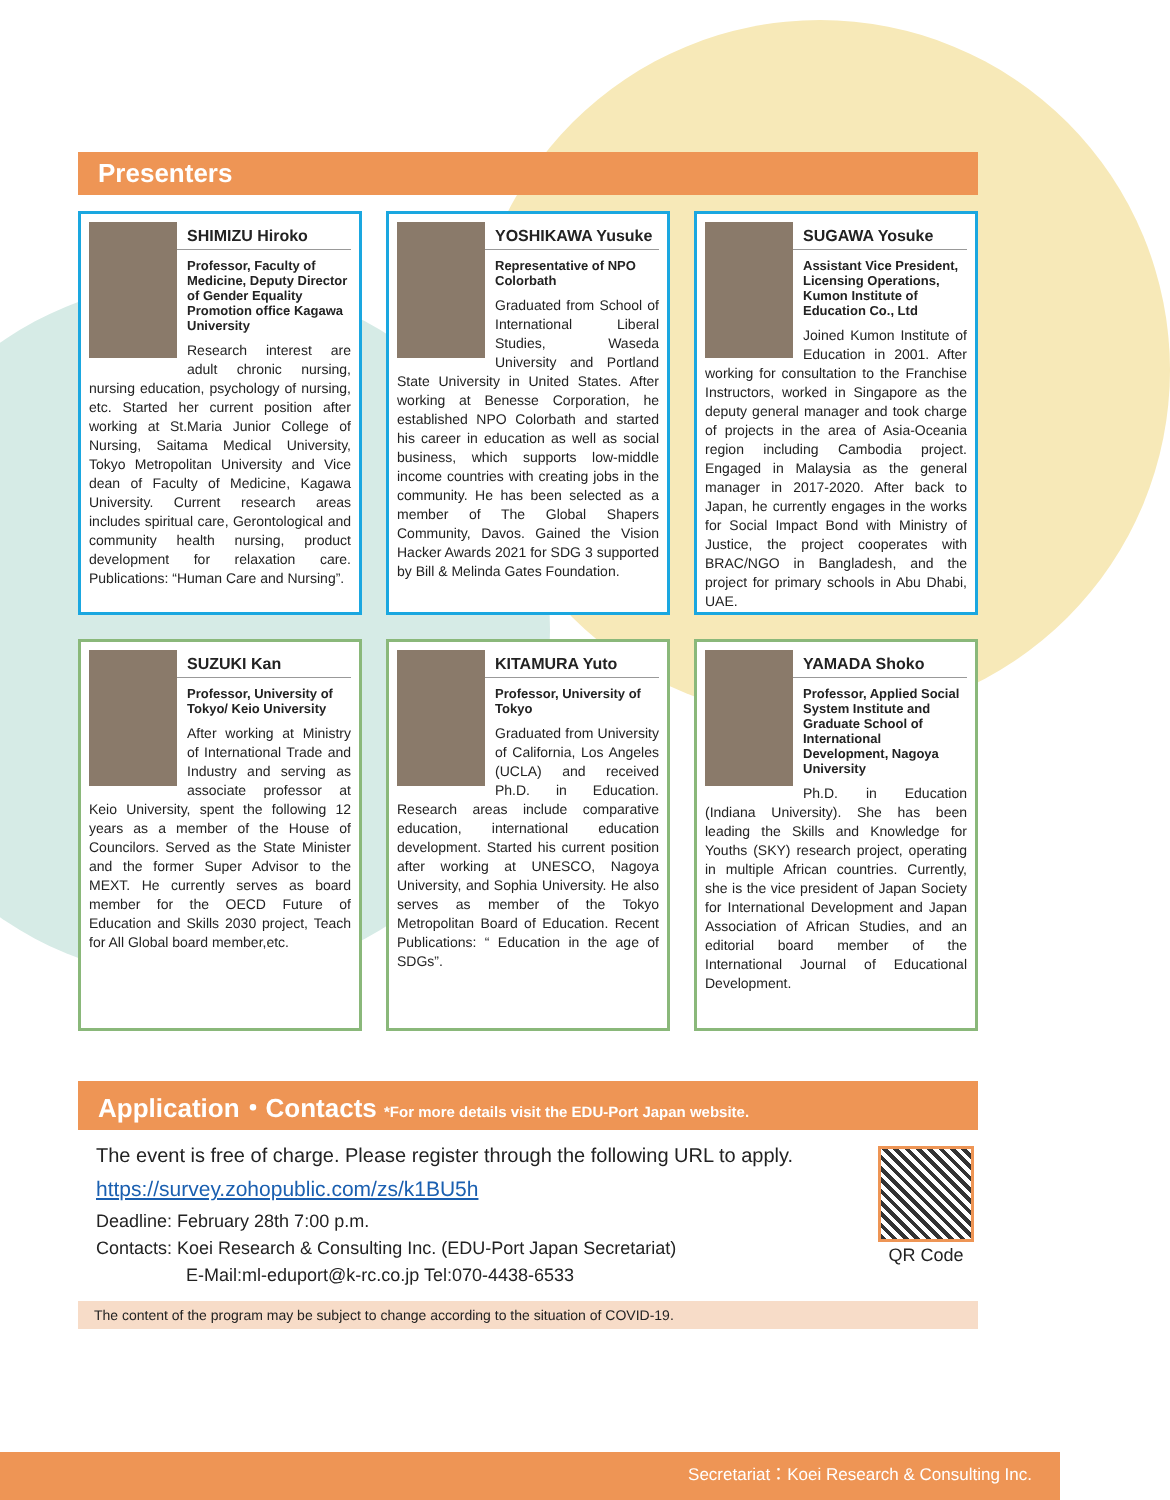Presenters
SHIMIZU Hiroko
Professor, Faculty of Medicine, Deputy Director of Gender Equality Promotion office Kagawa University
Research interest are adult chronic nursing, nursing education, psychology of nursing, etc. Started her current position after working at St.Maria Junior College of Nursing, Saitama Medical University, Tokyo Metropolitan University and Vice dean of Faculty of Medicine, Kagawa University. Current research areas includes spiritual care, Gerontological and community health nursing, product development for relaxation care. Publications: “Human Care and Nursing”.
YOSHIKAWA Yusuke
Representative of NPO Colorbath
Graduated from School of International Liberal Studies, Waseda University and Portland State University in United States. After working at Benesse Corporation, he established NPO Colorbath and started his career in education as well as social business, which supports low-middle income countries with creating jobs in the community. He has been selected as a member of The Global Shapers Community, Davos. Gained the Vision Hacker Awards 2021 for SDG 3 supported by Bill & Melinda Gates Foundation.
SUGAWA Yosuke
Assistant Vice President, Licensing Operations, Kumon Institute of Education Co., Ltd
Joined Kumon Institute of Education in 2001. After working for consultation to the Franchise Instructors, worked in Singapore as the deputy general manager and took charge of projects in the area of Asia-Oceania region including Cambodia project. Engaged in Malaysia as the general manager in 2017-2020. After back to Japan, he currently engages in the works for Social Impact Bond with Ministry of Justice, the project cooperates with BRAC/NGO in Bangladesh, and the project for primary schools in Abu Dhabi, UAE.
SUZUKI Kan
Professor, University of Tokyo/ Keio University
After working at Ministry of International Trade and Industry and serving as associate professor at Keio University, spent the following 12 years as a member of the House of Councilors. Served as the State Minister and the former Super Advisor to the MEXT. He currently serves as board member for the OECD Future of Education and Skills 2030 project, Teach for All Global board member,etc.
KITAMURA Yuto
Professor, University of Tokyo
Graduated from University of California, Los Angeles (UCLA) and received Ph.D. in Education. Research areas include comparative education, international education development. Started his current position after working at UNESCO, Nagoya University, and Sophia University. He also serves as member of the Tokyo Metropolitan Board of Education. Recent Publications: “ Education in the age of SDGs”.
YAMADA Shoko
Professor, Applied Social System Institute and Graduate School of International Development, Nagoya University
Ph.D. in Education (Indiana University). She has been leading the Skills and Knowledge for Youths (SKY) research project, operating in multiple African countries. Currently, she is the vice president of Japan Society for International Development and Japan Association of African Studies, and an editorial board member of the International Journal of Educational Development.
Application・Contacts *For more details visit the EDU-Port Japan website.
QR Code
The event is free of charge. Please register through the following URL to apply.
https://survey.zohopublic.com/zs/k1BU5h
Deadline: February 28th 7:00 p.m.
Contacts: Koei Research & Consulting Inc. (EDU-Port Japan Secretariat)
E-Mail:ml-eduport@k-rc.co.jp Tel:070-4438-6533
The content of the program may be subject to change according to the situation of COVID-19.
Secretariat：Koei Research & Consulting Inc.